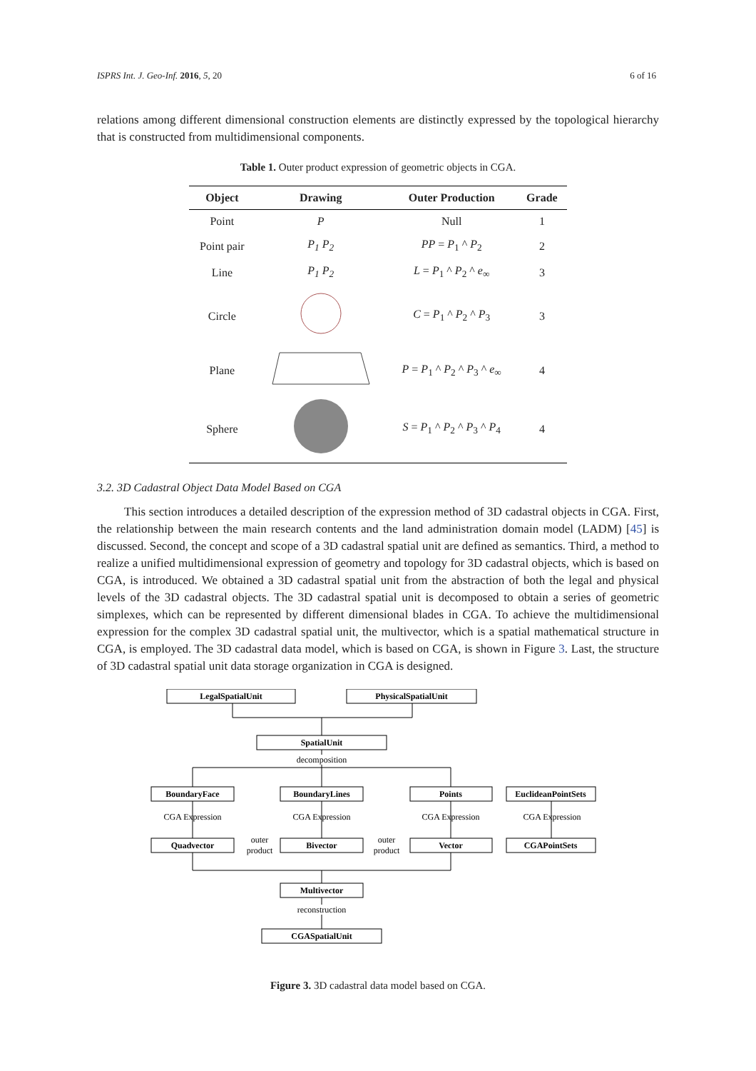ISPRS Int. J. Geo-Inf. 2016, 5, 20 6 of 16
relations among different dimensional construction elements are distinctly expressed by the topological hierarchy that is constructed from multidimensional components.
Table 1. Outer product expression of geometric objects in CGA.
| Object | Drawing | Outer Production | Grade |
| --- | --- | --- | --- |
| Point | P | Null | 1 |
| Point pair | P<sub>1</sub> P<sub>2</sub> | PP = P<sub>1</sub> ^ P<sub>2</sub> | 2 |
| Line | P<sub>1</sub> P<sub>2</sub> | L = P<sub>1</sub> ^ P<sub>2</sub> ^ e<sub>∞</sub> | 3 |
| Circle | | C = P<sub>1</sub> ^ P<sub>2</sub> ^ P<sub>3</sub> | 3 |
| Plane | | P = P<sub>1</sub> ^ P<sub>2</sub> ^ P<sub>3</sub> ^ e<sub>∞</sub> | 4 |
| Sphere | | S = P<sub>1</sub> ^ P<sub>2</sub> ^ P<sub>3</sub> ^ P<sub>4</sub> | 4 |
3.2. 3D Cadastral Object Data Model Based on CGA
This section introduces a detailed description of the expression method of 3D cadastral objects in CGA. First, the relationship between the main research contents and the land administration domain model (LADM) [45] is discussed. Second, the concept and scope of a 3D cadastral spatial unit are defined as semantics. Third, a method to realize a unified multidimensional expression of geometry and topology for 3D cadastral objects, which is based on CGA, is introduced. We obtained a 3D cadastral spatial unit from the abstraction of both the legal and physical levels of the 3D cadastral objects. The 3D cadastral spatial unit is decomposed to obtain a series of geometric simplexes, which can be represented by different dimensional blades in CGA. To achieve the multidimensional expression for the complex 3D cadastral spatial unit, the multivector, which is a spatial mathematical structure in CGA, is employed. The 3D cadastral data model, which is based on CGA, is shown in Figure 3. Last, the structure of 3D cadastral spatial unit data storage organization in CGA is designed.
LegalSpatialUnit
PhysicalSpatialUnit
SpatialUnit
BoundaryFace
BoundaryLines
Points
EuclideanPointSets
Quadvector
Bivector
Vector
CGAPointSets
Multivector
CGASpatialUnit
decomposition
CGA Expression
CGA Expression
CGA Expression
CGA Expression
outer
product
outer
product
reconstruction
Figure 3. 3D cadastral data model based on CGA.